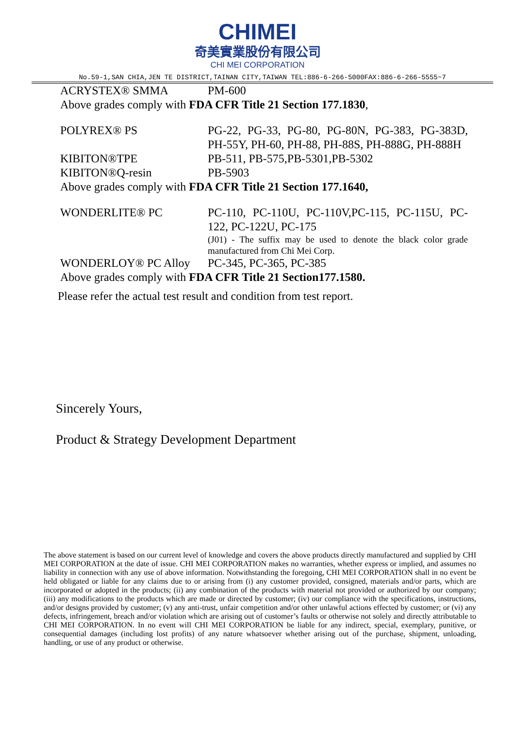CHIMEI
奇美實業股份有限公司
CHI MEI CORPORATION
No.59-1,SAN CHIA,JEN TE DISTRICT,TAINAN CITY,TAIWAN TEL:886-6-266-5000FAX:886-6-266-5555~7
ACRYSTEX® SMMA PM-600
Above grades comply with FDA CFR Title 21 Section 177.1830,
POLYREX® PS PG-22, PG-33, PG-80, PG-80N, PG-383, PG-383D, PH-55Y, PH-60, PH-88, PH-88S, PH-888G, PH-888H
KIBITON®TPE PB-511, PB-575,PB-5301,PB-5302
KIBITON®Q-resin PB-5903
Above grades comply with FDA CFR Title 21 Section 177.1640,
WONDERLITE® PC PC-110, PC-110U, PC-110V,PC-115, PC-115U, PC-122, PC-122U, PC-175
(J01) - The suffix may be used to denote the black color grade manufactured from Chi Mei Corp.
WONDERLOY® PC Alloy PC-345, PC-365, PC-385
Above grades comply with FDA CFR Title 21 Section177.1580.
Please refer the actual test result and condition from test report.
Sincerely Yours,
Product & Strategy Development Department
The above statement is based on our current level of knowledge and covers the above products directly manufactured and supplied by CHI MEI CORPORATION at the date of issue. CHI MEI CORPORATION makes no warranties, whether express or implied, and assumes no liability in connection with any use of above information. Notwithstanding the foregoing, CHI MEI CORPORATION shall in no event be held obligated or liable for any claims due to or arising from (i) any customer provided, consigned, materials and/or parts, which are incorporated or adopted in the products; (ii) any combination of the products with material not provided or authorized by our company; (iii) any modifications to the products which are made or directed by customer; (iv) our compliance with the specifications, instructions, and/or designs provided by customer; (v) any anti-trust, unfair competition and/or other unlawful actions effected by customer; or (vi) any defects, infringement, breach and/or violation which are arising out of customer’s faults or otherwise not solely and directly attributable to CHI MEI CORPORATION. In no event will CHI MEI CORPORATION be liable for any indirect, special, exemplary, punitive, or consequential damages (including lost profits) of any nature whatsoever whether arising out of the purchase, shipment, unloading, handling, or use of any product or otherwise.